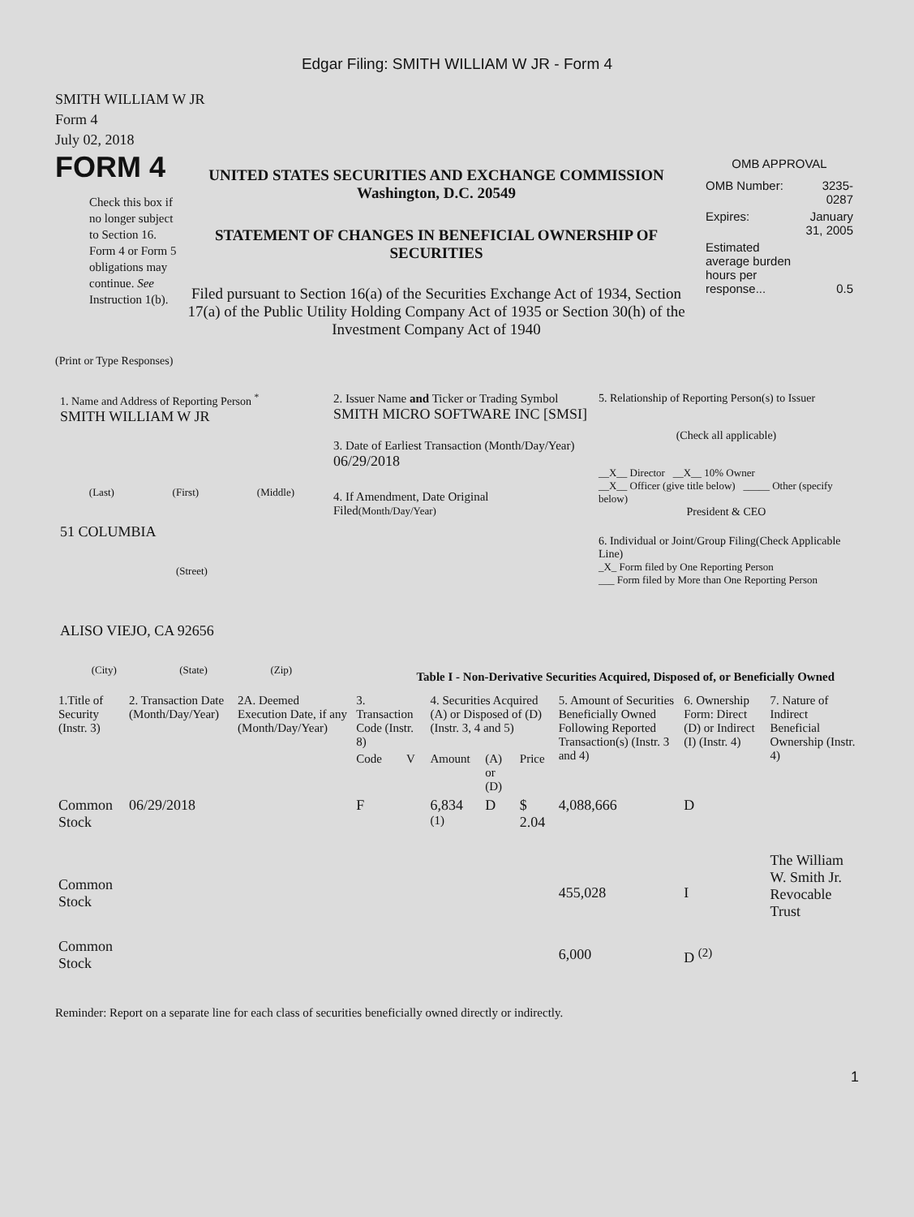Edgar Filing: SMITH WILLIAM W JR - Form 4
SMITH WILLIAM W JR
Form 4
July 02, 2018
FORM 4
Check this box if no longer subject to Section 16. Form 4 or Form 5 obligations may continue. See Instruction 1(b).
UNITED STATES SECURITIES AND EXCHANGE COMMISSION
Washington, D.C. 20549
STATEMENT OF CHANGES IN BENEFICIAL OWNERSHIP OF SECURITIES
Filed pursuant to Section 16(a) of the Securities Exchange Act of 1934, Section 17(a) of the Public Utility Holding Company Act of 1935 or Section 30(h) of the Investment Company Act of 1940
OMB APPROVAL
| OMB Number: | 3235-0287 |
| Expires: | January 31, 2005 |
| Estimated average burden hours per response... | 0.5 |
(Print or Type Responses)
1. Name and Address of Reporting Person <sup>*</sup>
SMITH WILLIAM W JR
(Last) (First) (Middle)
51 COLUMBIA
(Street)
ALISO VIEJO, CA 92656
(City) (State) (Zip)
2. Issuer Name and Ticker or Trading Symbol
SMITH MICRO SOFTWARE INC [SMSI]
3. Date of Earliest Transaction (Month/Day/Year)
06/29/2018
4. If Amendment, Date Original Filed(Month/Day/Year)
5. Relationship of Reporting Person(s) to Issuer
(Check all applicable)
__X__ Director __X__ 10% Owner
__X__ Officer (give title below) _____ Other (specify below)
President & CEO
6. Individual or Joint/Group Filing(Check Applicable Line)
_X_ Form filed by One Reporting Person
___ Form filed by More than One Reporting Person
Table I - Non-Derivative Securities Acquired, Disposed of, or Beneficially Owned
| 1.Title of Security (Instr. 3) | 2. Transaction Date (Month/Day/Year) | 2A. Deemed Execution Date, if any (Month/Day/Year) | 3. Transaction Code (Instr. 8) | | 4. Securities Acquired (A) or Disposed of (D) (Instr. 3, 4 and 5) | | | 5. Amount of Securities Beneficially Owned Following Reported Transaction(s) (Instr. 3 and 4) | 6. Ownership Form: Direct (D) or Indirect (I) (Instr. 4) | 7. Nature of Indirect Beneficial Ownership (Instr. 4) |
| --- | --- | --- | --- | --- | --- | --- | --- | --- | --- | --- |
| | | | Code | V | Amount | (A) or (D) | Price | | | |
| Common Stock | 06/29/2018 | | F | | 6,834 <sup>(1)</sup> | D | $ 2.04 | 4,088,666 | D | |
| Common Stock | | | | | | | | 455,028 | I | The William W. Smith Jr. Revocable Trust |
| Common Stock | | | | | | | | 6,000 | D <sup>(2)</sup> | |
Reminder: Report on a separate line for each class of securities beneficially owned directly or indirectly.
1